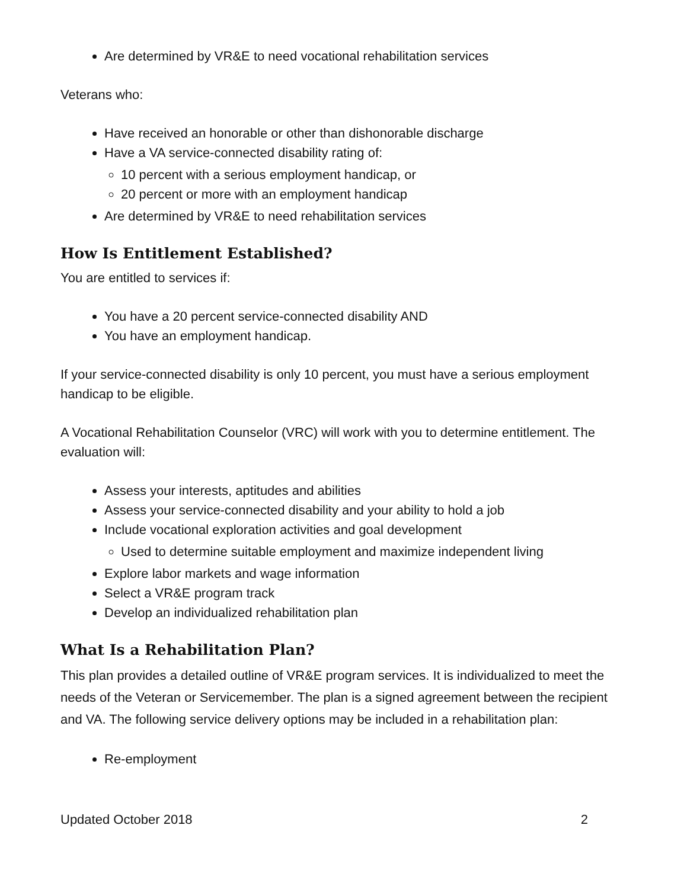Are determined by VR&E to need vocational rehabilitation services
Veterans who:
Have received an honorable or other than dishonorable discharge
Have a VA service-connected disability rating of:
10 percent with a serious employment handicap, or
20 percent or more with an employment handicap
Are determined by VR&E to need rehabilitation services
How Is Entitlement Established?
You are entitled to services if:
You have a 20 percent service-connected disability AND
You have an employment handicap.
If your service-connected disability is only 10 percent, you must have a serious employment handicap to be eligible.
A Vocational Rehabilitation Counselor (VRC) will work with you to determine entitlement. The evaluation will:
Assess your interests, aptitudes and abilities
Assess your service-connected disability and your ability to hold a job
Include vocational exploration activities and goal development
Used to determine suitable employment and maximize independent living
Explore labor markets and wage information
Select a VR&E program track
Develop an individualized rehabilitation plan
What Is a Rehabilitation Plan?
This plan provides a detailed outline of VR&E program services. It is individualized to meet the needs of the Veteran or Servicemember. The plan is a signed agreement between the recipient and VA. The following service delivery options may be included in a rehabilitation plan:
Re-employment
Updated October 2018 2